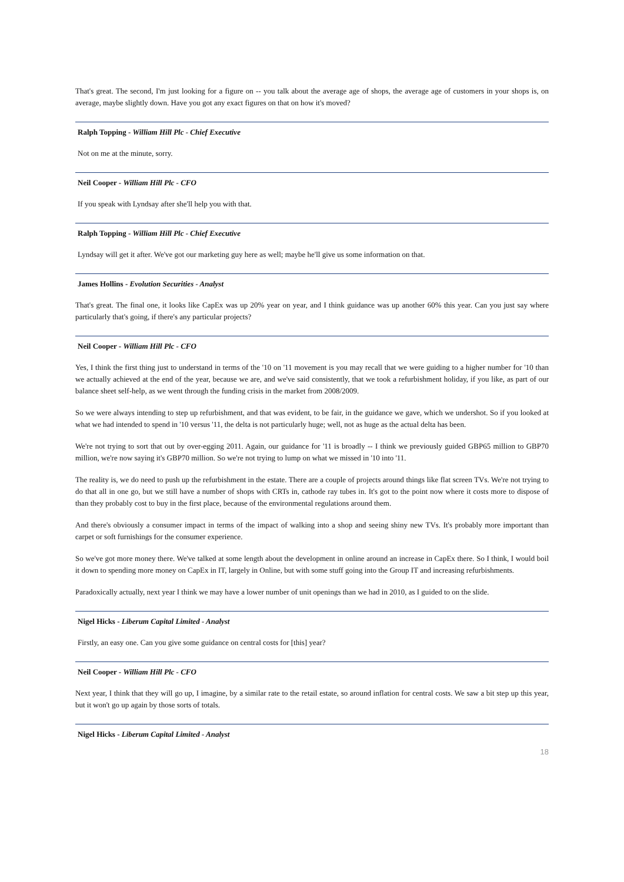That's great. The second, I'm just looking for a figure on -- you talk about the average age of shops, the average age of customers in your shops is, on average, maybe slightly down. Have you got any exact figures on that on how it's moved?
Ralph Topping - William Hill Plc - Chief Executive
Not on me at the minute, sorry.
Neil Cooper - William Hill Plc - CFO
If you speak with Lyndsay after she'll help you with that.
Ralph Topping - William Hill Plc - Chief Executive
Lyndsay will get it after. We've got our marketing guy here as well; maybe he'll give us some information on that.
James Hollins - Evolution Securities - Analyst
That's great. The final one, it looks like CapEx was up 20% year on year, and I think guidance was up another 60% this year. Can you just say where particularly that's going, if there's any particular projects?
Neil Cooper - William Hill Plc - CFO
Yes, I think the first thing just to understand in terms of the '10 on '11 movement is you may recall that we were guiding to a higher number for '10 than we actually achieved at the end of the year, because we are, and we've said consistently, that we took a refurbishment holiday, if you like, as part of our balance sheet self-help, as we went through the funding crisis in the market from 2008/2009.
So we were always intending to step up refurbishment, and that was evident, to be fair, in the guidance we gave, which we undershot. So if you looked at what we had intended to spend in '10 versus '11, the delta is not particularly huge; well, not as huge as the actual delta has been.
We're not trying to sort that out by over-egging 2011. Again, our guidance for '11 is broadly -- I think we previously guided GBP65 million to GBP70 million, we're now saying it's GBP70 million. So we're not trying to lump on what we missed in '10 into '11.
The reality is, we do need to push up the refurbishment in the estate. There are a couple of projects around things like flat screen TVs. We're not trying to do that all in one go, but we still have a number of shops with CRTs in, cathode ray tubes in. It's got to the point now where it costs more to dispose of than they probably cost to buy in the first place, because of the environmental regulations around them.
And there's obviously a consumer impact in terms of the impact of walking into a shop and seeing shiny new TVs. It's probably more important than carpet or soft furnishings for the consumer experience.
So we've got more money there. We've talked at some length about the development in online around an increase in CapEx there. So I think, I would boil it down to spending more money on CapEx in IT, largely in Online, but with some stuff going into the Group IT and increasing refurbishments.
Paradoxically actually, next year I think we may have a lower number of unit openings than we had in 2010, as I guided to on the slide.
Nigel Hicks - Liberum Capital Limited - Analyst
Firstly, an easy one. Can you give some guidance on central costs for [this] year?
Neil Cooper - William Hill Plc - CFO
Next year, I think that they will go up, I imagine, by a similar rate to the retail estate, so around inflation for central costs. We saw a bit step up this year, but it won't go up again by those sorts of totals.
Nigel Hicks - Liberum Capital Limited - Analyst
18